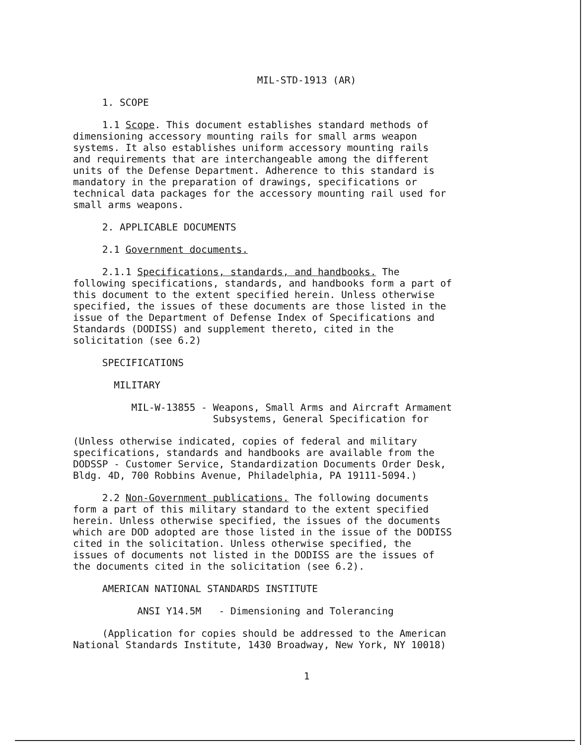MIL-STD-1913 (AR)
1. SCOPE
1.1 Scope. This document establishes standard methods of dimensioning accessory mounting rails for small arms weapon systems. It also establishes uniform accessory mounting rails and requirements that are interchangeable among the different units of the Defense Department. Adherence to this standard is mandatory in the preparation of drawings, specifications or technical data packages for the accessory mounting rail used for small arms weapons.
2. APPLICABLE DOCUMENTS
2.1 Government documents.
2.1.1 Specifications, standards, and handbooks. The following specifications, standards, and handbooks form a part of this document to the extent specified herein. Unless otherwise specified, the issues of these documents are those listed in the issue of the Department of Defense Index of Specifications and Standards (DODISS) and supplement thereto, cited in the solicitation (see 6.2)
SPECIFICATIONS
MILITARY
MIL-W-13855 - Weapons, Small Arms and Aircraft Armament Subsystems, General Specification for
(Unless otherwise indicated, copies of federal and military specifications, standards and handbooks are available from the DODSSP - Customer Service, Standardization Documents Order Desk, Bldg. 4D, 700 Robbins Avenue, Philadelphia, PA 19111-5094.)
2.2 Non-Government publications. The following documents form a part of this military standard to the extent specified herein. Unless otherwise specified, the issues of the documents which are DOD adopted are those listed in the issue of the DODISS cited in the solicitation. Unless otherwise specified, the issues of documents not listed in the DODISS are the issues of the documents cited in the solicitation (see 6.2).
AMERICAN NATIONAL STANDARDS INSTITUTE
ANSI Y14.5M - Dimensioning and Tolerancing
(Application for copies should be addressed to the American National Standards Institute, 1430 Broadway, New York, NY 10018)
1